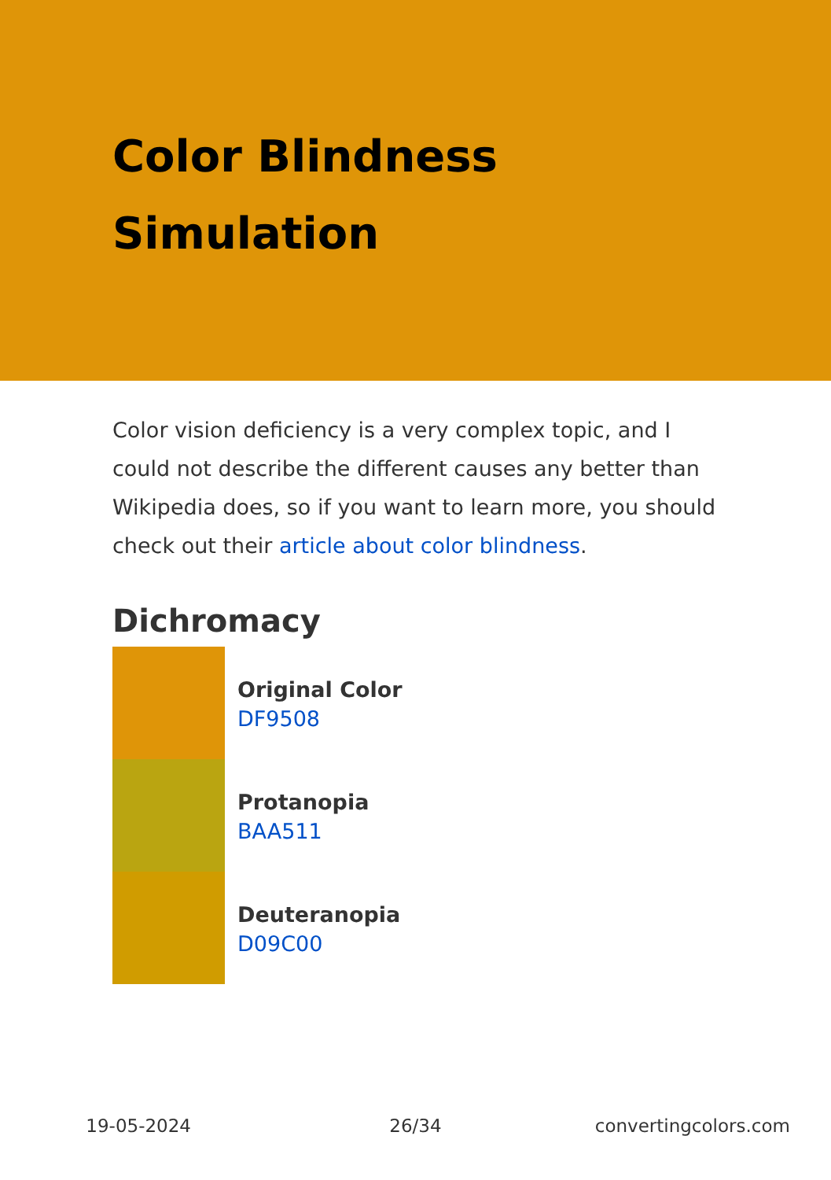Color Blindness Simulation
Color vision deficiency is a very complex topic, and I could not describe the different causes any better than Wikipedia does, so if you want to learn more, you should check out their article about color blindness.
Dichromacy
Original Color
DF9508
Protanopia
BAA511
Deuteranopia
D09C00
19-05-2024 26/34 convertingcolors.com